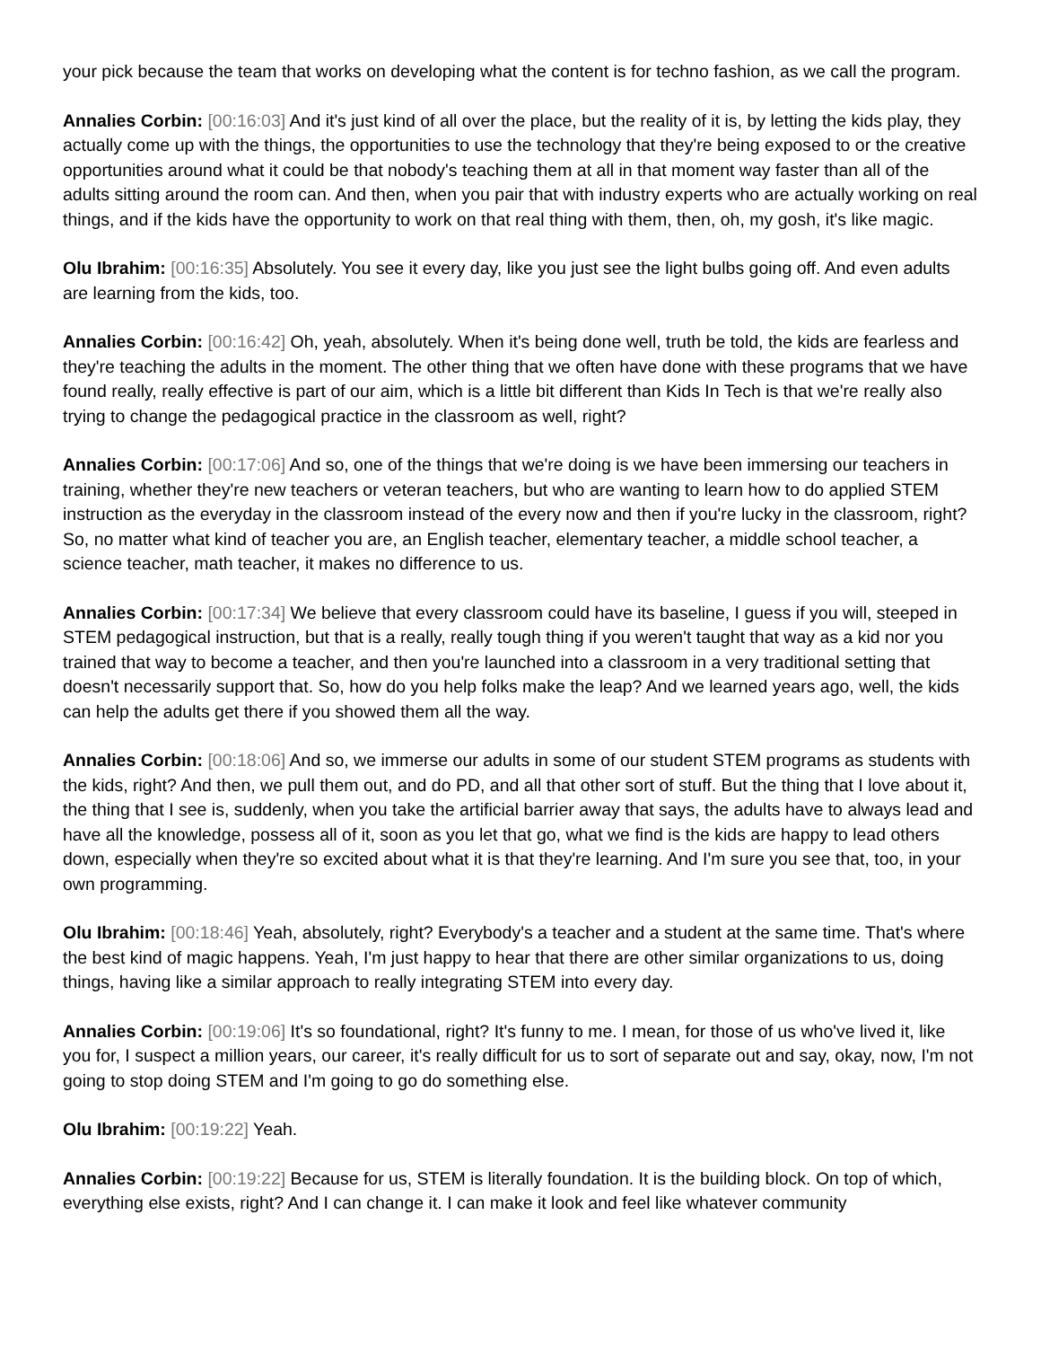your pick because the team that works on developing what the content is for techno fashion, as we call the program.
Annalies Corbin: [00:16:03] And it's just kind of all over the place, but the reality of it is, by letting the kids play, they actually come up with the things, the opportunities to use the technology that they're being exposed to or the creative opportunities around what it could be that nobody's teaching them at all in that moment way faster than all of the adults sitting around the room can. And then, when you pair that with industry experts who are actually working on real things, and if the kids have the opportunity to work on that real thing with them, then, oh, my gosh, it's like magic.
Olu Ibrahim: [00:16:35] Absolutely. You see it every day, like you just see the light bulbs going off. And even adults are learning from the kids, too.
Annalies Corbin: [00:16:42] Oh, yeah, absolutely. When it's being done well, truth be told, the kids are fearless and they're teaching the adults in the moment. The other thing that we often have done with these programs that we have found really, really effective is part of our aim, which is a little bit different than Kids In Tech is that we're really also trying to change the pedagogical practice in the classroom as well, right?
Annalies Corbin: [00:17:06] And so, one of the things that we're doing is we have been immersing our teachers in training, whether they're new teachers or veteran teachers, but who are wanting to learn how to do applied STEM instruction as the everyday in the classroom instead of the every now and then if you're lucky in the classroom, right? So, no matter what kind of teacher you are, an English teacher, elementary teacher, a middle school teacher, a science teacher, math teacher, it makes no difference to us.
Annalies Corbin: [00:17:34] We believe that every classroom could have its baseline, I guess if you will, steeped in STEM pedagogical instruction, but that is a really, really tough thing if you weren't taught that way as a kid nor you trained that way to become a teacher, and then you're launched into a classroom in a very traditional setting that doesn't necessarily support that. So, how do you help folks make the leap? And we learned years ago, well, the kids can help the adults get there if you showed them all the way.
Annalies Corbin: [00:18:06] And so, we immerse our adults in some of our student STEM programs as students with the kids, right? And then, we pull them out, and do PD, and all that other sort of stuff. But the thing that I love about it, the thing that I see is, suddenly, when you take the artificial barrier away that says, the adults have to always lead and have all the knowledge, possess all of it, soon as you let that go, what we find is the kids are happy to lead others down, especially when they're so excited about what it is that they're learning. And I'm sure you see that, too, in your own programming.
Olu Ibrahim: [00:18:46] Yeah, absolutely, right? Everybody's a teacher and a student at the same time. That's where the best kind of magic happens. Yeah, I'm just happy to hear that there are other similar organizations to us, doing things, having like a similar approach to really integrating STEM into every day.
Annalies Corbin: [00:19:06] It's so foundational, right? It's funny to me. I mean, for those of us who've lived it, like you for, I suspect a million years, our career, it's really difficult for us to sort of separate out and say, okay, now, I'm not going to stop doing STEM and I'm going to go do something else.
Olu Ibrahim: [00:19:22] Yeah.
Annalies Corbin: [00:19:22] Because for us, STEM is literally foundation. It is the building block. On top of which, everything else exists, right? And I can change it. I can make it look and feel like whatever community